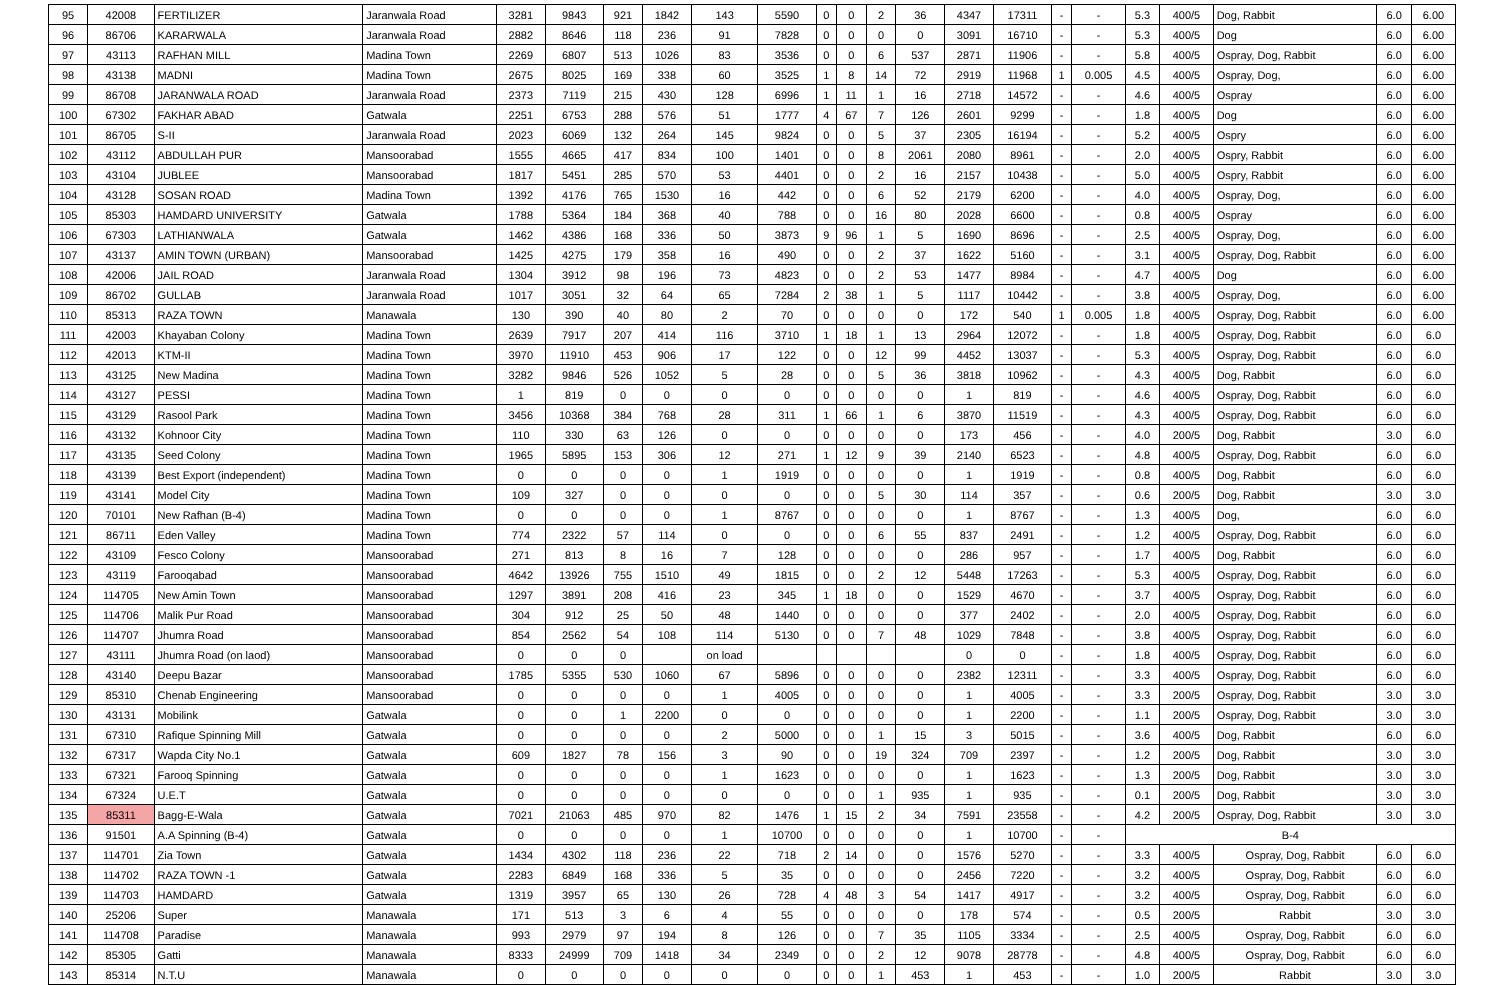| 95 | 42008 | FERTILIZER | Jaranwala Road | 3281 | 9843 | 921 | 1842 | 143 | 5590 | 0 | 0 | 2 | 36 | 4347 | 17311 | - | - | 5.3 | 400/5 | Dog, Rabbit | 6.0 | 6.00 |
| 96 | 86706 | KARARWALA | Jaranwala Road | 2882 | 8646 | 118 | 236 | 91 | 7828 | 0 | 0 | 0 | 0 | 3091 | 16710 | - | - | 5.3 | 400/5 | Dog | 6.0 | 6.00 |
| 97 | 43113 | RAFHAN MILL | Madina Town | 2269 | 6807 | 513 | 1026 | 83 | 3536 | 0 | 0 | 6 | 537 | 2871 | 11906 | - | - | 5.8 | 400/5 | Ospray, Dog, Rabbit | 6.0 | 6.00 |
| 98 | 43138 | MADNI | Madina Town | 2675 | 8025 | 169 | 338 | 60 | 3525 | 1 | 8 | 14 | 72 | 2919 | 11968 | 1 | 0.005 | 4.5 | 400/5 | Ospray, Dog, | 6.0 | 6.00 |
| 99 | 86708 | JARANWALA ROAD | Jaranwala Road | 2373 | 7119 | 215 | 430 | 128 | 6996 | 1 | 11 | 1 | 16 | 2718 | 14572 | - | - | 4.6 | 400/5 | Ospray | 6.0 | 6.00 |
| 100 | 67302 | FAKHAR ABAD | Gatwala | 2251 | 6753 | 288 | 576 | 51 | 1777 | 4 | 67 | 7 | 126 | 2601 | 9299 | - | - | 1.8 | 400/5 | Dog | 6.0 | 6.00 |
| 101 | 86705 | S-II | Jaranwala Road | 2023 | 6069 | 132 | 264 | 145 | 9824 | 0 | 0 | 5 | 37 | 2305 | 16194 | - | - | 5.2 | 400/5 | Ospry | 6.0 | 6.00 |
| 102 | 43112 | ABDULLAH PUR | Mansoorabad | 1555 | 4665 | 417 | 834 | 100 | 1401 | 0 | 0 | 8 | 2061 | 2080 | 8961 | - | - | 2.0 | 400/5 | Ospry, Rabbit | 6.0 | 6.00 |
| 103 | 43104 | JUBLEE | Mansoorabad | 1817 | 5451 | 285 | 570 | 53 | 4401 | 0 | 0 | 2 | 16 | 2157 | 10438 | - | - | 5.0 | 400/5 | Ospry, Rabbit | 6.0 | 6.00 |
| 104 | 43128 | SOSAN ROAD | Madina Town | 1392 | 4176 | 765 | 1530 | 16 | 442 | 0 | 0 | 6 | 52 | 2179 | 6200 | - | - | 4.0 | 400/5 | Ospray, Dog, | 6.0 | 6.00 |
| 105 | 85303 | HAMDARD UNIVERSITY | Gatwala | 1788 | 5364 | 184 | 368 | 40 | 788 | 0 | 0 | 16 | 80 | 2028 | 6600 | - | - | 0.8 | 400/5 | Ospray | 6.0 | 6.00 |
| 106 | 67303 | LATHIANWALA | Gatwala | 1462 | 4386 | 168 | 336 | 50 | 3873 | 9 | 96 | 1 | 5 | 1690 | 8696 | - | - | 2.5 | 400/5 | Ospray, Dog, | 6.0 | 6.00 |
| 107 | 43137 | AMIN TOWN (URBAN) | Mansoorabad | 1425 | 4275 | 179 | 358 | 16 | 490 | 0 | 0 | 2 | 37 | 1622 | 5160 | - | - | 3.1 | 400/5 | Ospray, Dog, Rabbit | 6.0 | 6.00 |
| 108 | 42006 | JAIL ROAD | Jaranwala Road | 1304 | 3912 | 98 | 196 | 73 | 4823 | 0 | 0 | 2 | 53 | 1477 | 8984 | - | - | 4.7 | 400/5 | Dog | 6.0 | 6.00 |
| 109 | 86702 | GULLAB | Jaranwala Road | 1017 | 3051 | 32 | 64 | 65 | 7284 | 2 | 38 | 1 | 5 | 1117 | 10442 | - | - | 3.8 | 400/5 | Ospray, Dog, | 6.0 | 6.00 |
| 110 | 85313 | RAZA TOWN | Manawala | 130 | 390 | 40 | 80 | 2 | 70 | 0 | 0 | 0 | 0 | 172 | 540 | 1 | 0.005 | 1.8 | 400/5 | Ospray, Dog, Rabbit | 6.0 | 6.00 |
| 111 | 42003 | Khayaban Colony | Madina Town | 2639 | 7917 | 207 | 414 | 116 | 3710 | 1 | 18 | 1 | 13 | 2964 | 12072 | - | - | 1.8 | 400/5 | Ospray, Dog, Rabbit | 6.0 | 6.0 |
| 112 | 42013 | KTM-II | Madina Town | 3970 | 11910 | 453 | 906 | 17 | 122 | 0 | 0 | 12 | 99 | 4452 | 13037 | - | - | 5.3 | 400/5 | Ospray, Dog, Rabbit | 6.0 | 6.0 |
| 113 | 43125 | New Madina | Madina Town | 3282 | 9846 | 526 | 1052 | 5 | 28 | 0 | 0 | 5 | 36 | 3818 | 10962 | - | - | 4.3 | 400/5 | Dog, Rabbit | 6.0 | 6.0 |
| 114 | 43127 | PESSI | Madina Town | 1 | 819 | 0 | 0 | 0 | 0 | 0 | 0 | 0 | 0 | 1 | 819 | - | - | 4.6 | 400/5 | Ospray, Dog, Rabbit | 6.0 | 6.0 |
| 115 | 43129 | Rasool Park | Madina Town | 3456 | 10368 | 384 | 768 | 28 | 311 | 1 | 66 | 1 | 6 | 3870 | 11519 | - | - | 4.3 | 400/5 | Ospray, Dog, Rabbit | 6.0 | 6.0 |
| 116 | 43132 | Kohnoor City | Madina Town | 110 | 330 | 63 | 126 | 0 | 0 | 0 | 0 | 0 | 0 | 173 | 456 | - | - | 4.0 | 200/5 | Dog, Rabbit | 3.0 | 6.0 |
| 117 | 43135 | Seed Colony | Madina Town | 1965 | 5895 | 153 | 306 | 12 | 271 | 1 | 12 | 9 | 39 | 2140 | 6523 | - | - | 4.8 | 400/5 | Ospray, Dog, Rabbit | 6.0 | 6.0 |
| 118 | 43139 | Best Export (independent) | Madina Town | 0 | 0 | 0 | 0 | 1 | 1919 | 0 | 0 | 0 | 0 | 1 | 1919 | - | - | 0.8 | 400/5 | Dog, Rabbit | 6.0 | 6.0 |
| 119 | 43141 | Model City | Madina Town | 109 | 327 | 0 | 0 | 0 | 0 | 0 | 0 | 5 | 30 | 114 | 357 | - | - | 0.6 | 200/5 | Dog, Rabbit | 3.0 | 3.0 |
| 120 | 70101 | New Rafhan (B-4) | Madina Town | 0 | 0 | 0 | 0 | 1 | 8767 | 0 | 0 | 0 | 0 | 1 | 8767 | - | - | 1.3 | 400/5 | Dog, | 6.0 | 6.0 |
| 121 | 86711 | Eden Valley | Madina Town | 774 | 2322 | 57 | 114 | 0 | 0 | 0 | 0 | 6 | 55 | 837 | 2491 | - | - | 1.2 | 400/5 | Ospray, Dog, Rabbit | 6.0 | 6.0 |
| 122 | 43109 | Fesco Colony | Mansoorabad | 271 | 813 | 8 | 16 | 7 | 128 | 0 | 0 | 0 | 0 | 286 | 957 | - | - | 1.7 | 400/5 | Dog, Rabbit | 6.0 | 6.0 |
| 123 | 43119 | Farooqabad | Mansoorabad | 4642 | 13926 | 755 | 1510 | 49 | 1815 | 0 | 0 | 2 | 12 | 5448 | 17263 | - | - | 5.3 | 400/5 | Ospray, Dog, Rabbit | 6.0 | 6.0 |
| 124 | 114705 | New Amin Town | Mansoorabad | 1297 | 3891 | 208 | 416 | 23 | 345 | 1 | 18 | 0 | 0 | 1529 | 4670 | - | - | 3.7 | 400/5 | Ospray, Dog, Rabbit | 6.0 | 6.0 |
| 125 | 114706 | Malik Pur Road | Mansoorabad | 304 | 912 | 25 | 50 | 48 | 1440 | 0 | 0 | 0 | 0 | 377 | 2402 | - | - | 2.0 | 400/5 | Ospray, Dog, Rabbit | 6.0 | 6.0 |
| 126 | 114707 | Jhumra Road | Mansoorabad | 854 | 2562 | 54 | 108 | 114 | 5130 | 0 | 0 | 7 | 48 | 1029 | 7848 | - | - | 3.8 | 400/5 | Ospray, Dog, Rabbit | 6.0 | 6.0 |
| 127 | 43111 | Jhumra Road (on laod) | Mansoorabad | 0 | 0 | 0 | | on load | | | | | | 0 | 0 | - | - | 1.8 | 400/5 | Ospray, Dog, Rabbit | 6.0 | 6.0 |
| 128 | 43140 | Deepu Bazar | Mansoorabad | 1785 | 5355 | 530 | 1060 | 67 | 5896 | 0 | 0 | 0 | 0 | 2382 | 12311 | - | - | 3.3 | 400/5 | Ospray, Dog, Rabbit | 6.0 | 6.0 |
| 129 | 85310 | Chenab Engineering | Mansoorabad | 0 | 0 | 0 | 0 | 1 | 4005 | 0 | 0 | 0 | 0 | 1 | 4005 | - | - | 3.3 | 200/5 | Ospray, Dog, Rabbit | 3.0 | 3.0 |
| 130 | 43131 | Mobilink | Gatwala | 0 | 0 | 1 | 2200 | 0 | 0 | 0 | 0 | 0 | 0 | 1 | 2200 | - | - | 1.1 | 200/5 | Ospray, Dog, Rabbit | 3.0 | 3.0 |
| 131 | 67310 | Rafique Spinning Mill | Gatwala | 0 | 0 | 0 | 0 | 2 | 5000 | 0 | 0 | 1 | 15 | 3 | 5015 | - | - | 3.6 | 400/5 | Dog, Rabbit | 6.0 | 6.0 |
| 132 | 67317 | Wapda City No.1 | Gatwala | 609 | 1827 | 78 | 156 | 3 | 90 | 0 | 0 | 19 | 324 | 709 | 2397 | - | - | 1.2 | 200/5 | Dog, Rabbit | 3.0 | 3.0 |
| 133 | 67321 | Farooq Spinning | Gatwala | 0 | 0 | 0 | 0 | 1 | 1623 | 0 | 0 | 0 | 0 | 1 | 1623 | - | - | 1.3 | 200/5 | Dog, Rabbit | 3.0 | 3.0 |
| 134 | 67324 | U.E.T | Gatwala | 0 | 0 | 0 | 0 | 0 | 0 | 0 | 0 | 1 | 935 | 1 | 935 | - | - | 0.1 | 200/5 | Dog, Rabbit | 3.0 | 3.0 |
| 135 | 85311 | Bagg-E-Wala | Gatwala | 7021 | 21063 | 485 | 970 | 82 | 1476 | 1 | 15 | 2 | 34 | 7591 | 23558 | - | - | 4.2 | 200/5 | Ospray, Dog, Rabbit | 3.0 | 3.0 |
| 136 | 91501 | A.A Spinning (B-4) | Gatwala | 0 | 0 | 0 | 0 | 1 | 10700 | 0 | 0 | 0 | 0 | 1 | 10700 | - | - | B-4 | | | | |
| 137 | 114701 | Zia Town | Gatwala | 1434 | 4302 | 118 | 236 | 22 | 718 | 2 | 14 | 0 | 0 | 1576 | 5270 | - | - | 3.3 | 400/5 | Ospray, Dog, Rabbit | 6.0 | 6.0 |
| 138 | 114702 | RAZA TOWN -1 | Gatwala | 2283 | 6849 | 168 | 336 | 5 | 35 | 0 | 0 | 0 | 0 | 2456 | 7220 | - | - | 3.2 | 400/5 | Ospray, Dog, Rabbit | 6.0 | 6.0 |
| 139 | 114703 | HAMDARD | Gatwala | 1319 | 3957 | 65 | 130 | 26 | 728 | 4 | 48 | 3 | 54 | 1417 | 4917 | - | - | 3.2 | 400/5 | Ospray, Dog, Rabbit | 6.0 | 6.0 |
| 140 | 25206 | Super | Manawala | 171 | 513 | 3 | 6 | 4 | 55 | 0 | 0 | 0 | 0 | 178 | 574 | - | - | 0.5 | 200/5 | Rabbit | 3.0 | 3.0 |
| 141 | 114708 | Paradise | Manawala | 993 | 2979 | 97 | 194 | 8 | 126 | 0 | 0 | 7 | 35 | 1105 | 3334 | - | - | 2.5 | 400/5 | Ospray, Dog, Rabbit | 6.0 | 6.0 |
| 142 | 85305 | Gatti | Manawala | 8333 | 24999 | 709 | 1418 | 34 | 2349 | 0 | 0 | 2 | 12 | 9078 | 28778 | - | - | 4.8 | 400/5 | Ospray, Dog, Rabbit | 6.0 | 6.0 |
| 143 | 85314 | N.T.U | Manawala | 0 | 0 | 0 | 0 | 0 | 0 | 0 | 0 | 1 | 453 | 1 | 453 | - | - | 1.0 | 200/5 | Rabbit | 3.0 | 3.0 |